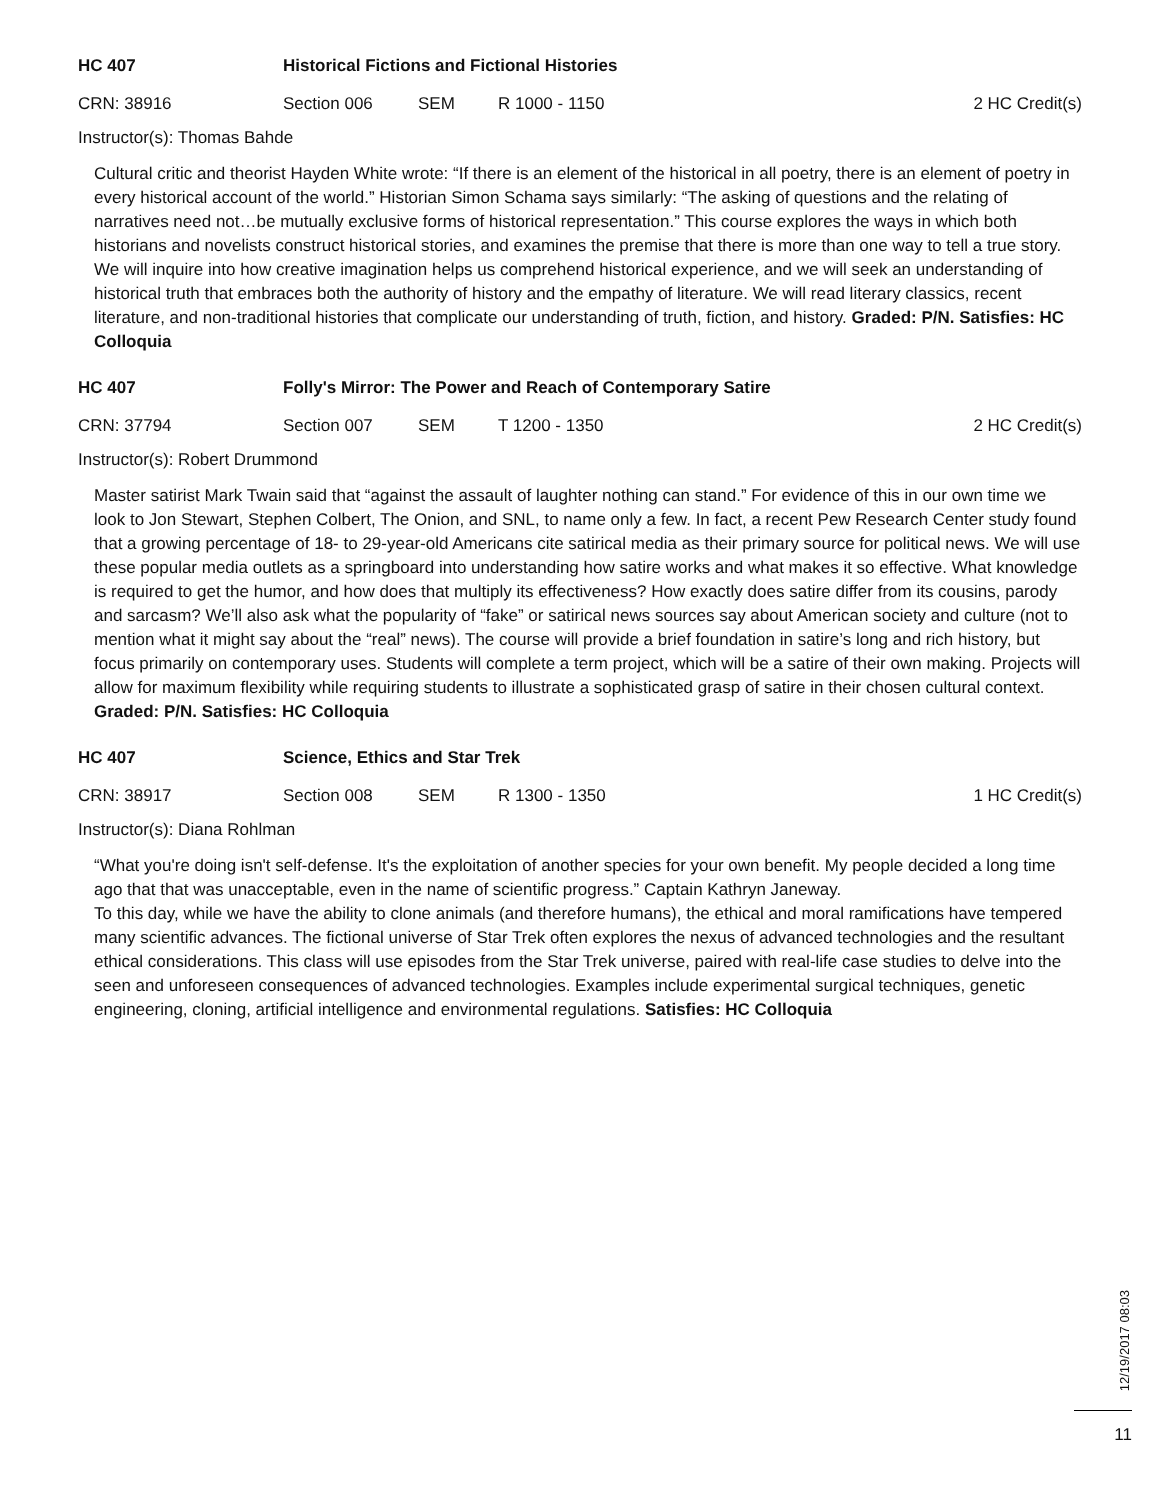HC 407 Historical Fictions and Fictional Histories
CRN: 38916 Section 006 SEM R 1000 - 1150 2 HC Credit(s)
Instructor(s): Thomas Bahde
Cultural critic and theorist Hayden White wrote: “If there is an element of the historical in all poetry, there is an element of poetry in every historical account of the world.” Historian Simon Schama says similarly: “The asking of questions and the relating of narratives need not…be mutually exclusive forms of historical representation.” This course explores the ways in which both historians and novelists construct historical stories, and examines the premise that there is more than one way to tell a true story. We will inquire into how creative imagination helps us comprehend historical experience, and we will seek an understanding of historical truth that embraces both the authority of history and the empathy of literature. We will read literary classics, recent literature, and non-traditional histories that complicate our understanding of truth, fiction, and history. Graded: P/N. Satisfies: HC Colloquia
HC 407 Folly's Mirror: The Power and Reach of Contemporary Satire
CRN: 37794 Section 007 SEM T 1200 - 1350 2 HC Credit(s)
Instructor(s): Robert Drummond
Master satirist Mark Twain said that “against the assault of laughter nothing can stand.” For evidence of this in our own time we look to Jon Stewart, Stephen Colbert, The Onion, and SNL, to name only a few. In fact, a recent Pew Research Center study found that a growing percentage of 18- to 29-year-old Americans cite satirical media as their primary source for political news. We will use these popular media outlets as a springboard into understanding how satire works and what makes it so effective. What knowledge is required to get the humor, and how does that multiply its effectiveness? How exactly does satire differ from its cousins, parody and sarcasm? We’ll also ask what the popularity of “fake” or satirical news sources say about American society and culture (not to mention what it might say about the “real” news). The course will provide a brief foundation in satire’s long and rich history, but focus primarily on contemporary uses. Students will complete a term project, which will be a satire of their own making. Projects will allow for maximum flexibility while requiring students to illustrate a sophisticated grasp of satire in their chosen cultural context. Graded: P/N. Satisfies: HC Colloquia
HC 407 Science, Ethics and Star Trek
CRN: 38917 Section 008 SEM R 1300 - 1350 1 HC Credit(s)
Instructor(s): Diana Rohlman
“What you're doing isn't self-defense. It's the exploitation of another species for your own benefit. My people decided a long time ago that that was unacceptable, even in the name of scientific progress.” Captain Kathryn Janeway.
To this day, while we have the ability to clone animals (and therefore humans), the ethical and moral ramifications have tempered many scientific advances. The fictional universe of Star Trek often explores the nexus of advanced technologies and the resultant ethical considerations. This class will use episodes from the Star Trek universe, paired with real-life case studies to delve into the seen and unforeseen consequences of advanced technologies. Examples include experimental surgical techniques, genetic engineering, cloning, artificial intelligence and environmental regulations. Satisfies: HC Colloquia
12/19/2017 08:03
11